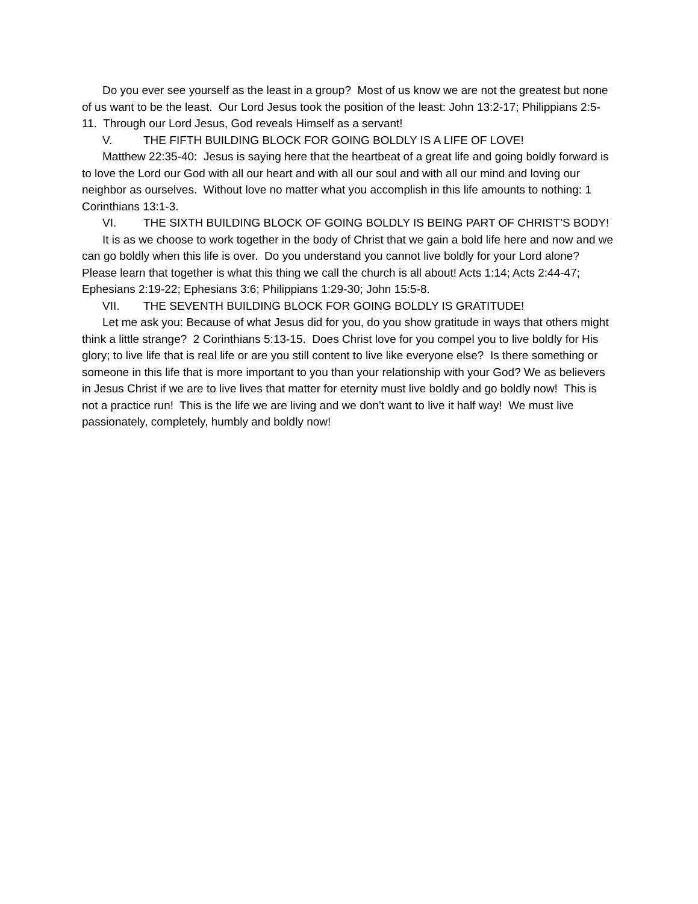Do you ever see yourself as the least in a group? Most of us know we are not the greatest but none of us want to be the least. Our Lord Jesus took the position of the least: John 13:2-17; Philippians 2:5-11. Through our Lord Jesus, God reveals Himself as a servant!
V. THE FIFTH BUILDING BLOCK FOR GOING BOLDLY IS A LIFE OF LOVE!
Matthew 22:35-40: Jesus is saying here that the heartbeat of a great life and going boldly forward is to love the Lord our God with all our heart and with all our soul and with all our mind and loving our neighbor as ourselves. Without love no matter what you accomplish in this life amounts to nothing: 1 Corinthians 13:1-3.
VI. THE SIXTH BUILDING BLOCK OF GOING BOLDLY IS BEING PART OF CHRIST’S BODY!
It is as we choose to work together in the body of Christ that we gain a bold life here and now and we can go boldly when this life is over. Do you understand you cannot live boldly for your Lord alone? Please learn that together is what this thing we call the church is all about! Acts 1:14; Acts 2:44-47; Ephesians 2:19-22; Ephesians 3:6; Philippians 1:29-30; John 15:5-8.
VII. THE SEVENTH BUILDING BLOCK FOR GOING BOLDLY IS GRATITUDE!
Let me ask you: Because of what Jesus did for you, do you show gratitude in ways that others might think a little strange? 2 Corinthians 5:13-15. Does Christ love for you compel you to live boldly for His glory; to live life that is real life or are you still content to live like everyone else? Is there something or someone in this life that is more important to you than your relationship with your God? We as believers in Jesus Christ if we are to live lives that matter for eternity must live boldly and go boldly now! This is not a practice run! This is the life we are living and we don’t want to live it half way! We must live passionately, completely, humbly and boldly now!